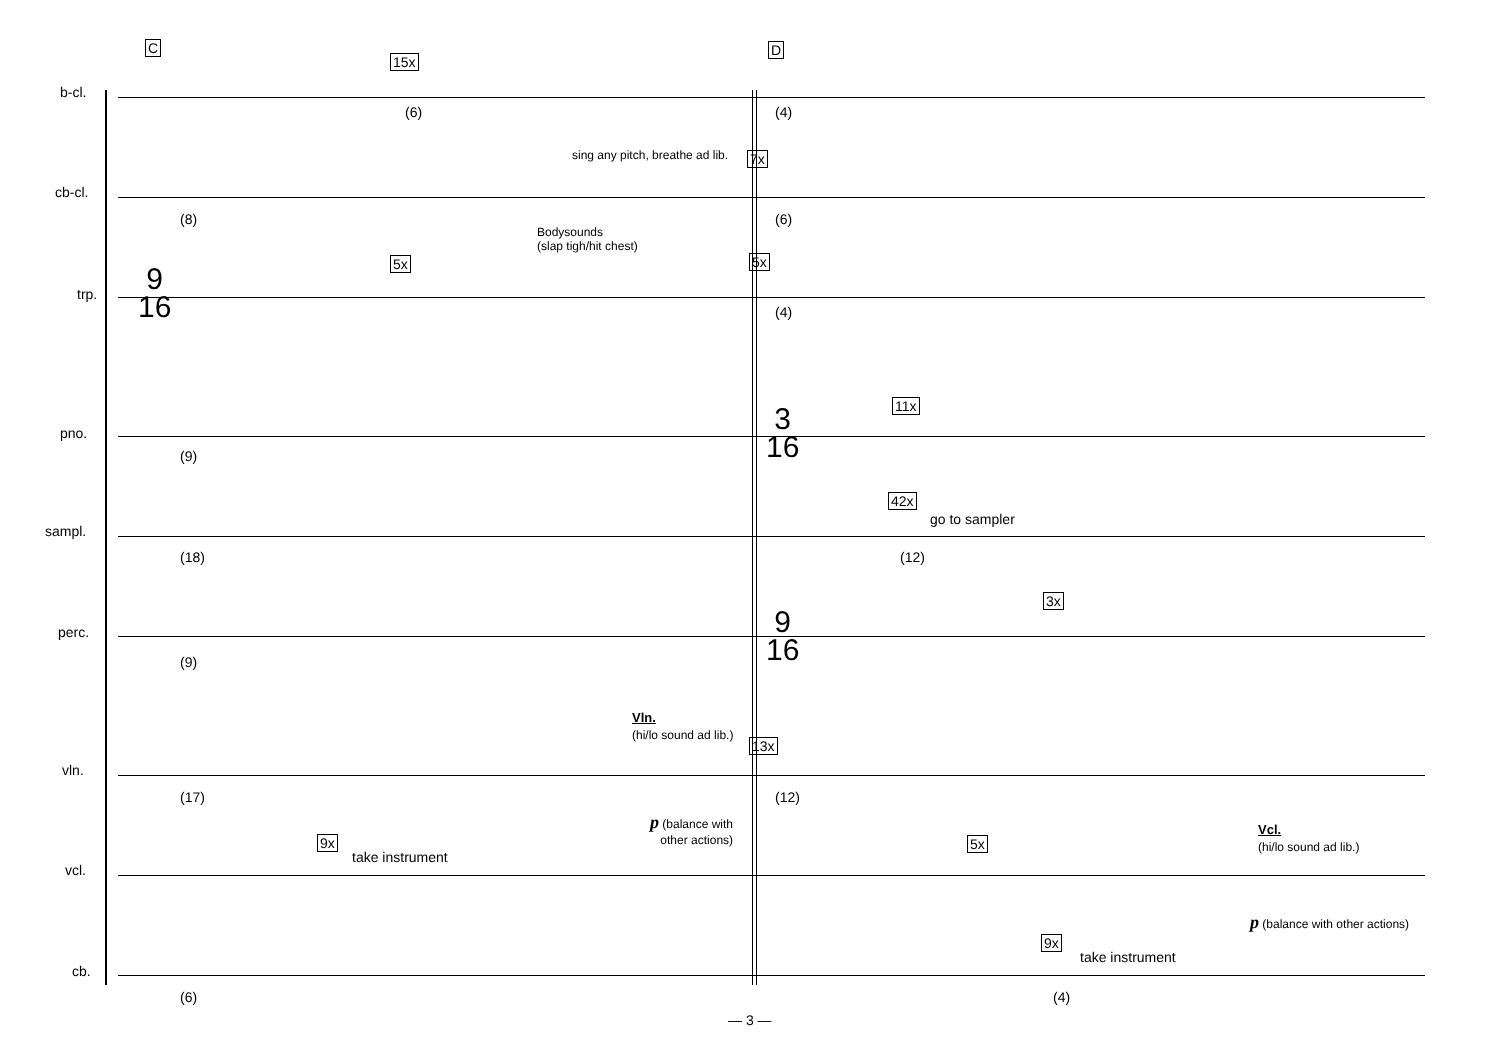C D
b-cl.
15x
(6) (4)
cb-cl.
sing any pitch, breathe ad lib.
7x
(8)
Bodysounds
(slap tigh/hit chest)
(6)
trp.
9
16
5x 5x
(4)
pno.
(9)
3
16
11x
sampl.
(18)
42x
go to sampler
(12)
perc.
(9)
9
16
3x
Vln.
(hi/lo sound ad lib.)
13x
vln.
(17) (12)
p (balance with
other actions)
vcl.
9x
take instrument
5x
Vcl.
(hi/lo sound ad lib.)
p (balance with other actions)
cb.
(6)
9x
take instrument
(4)
— 3 —